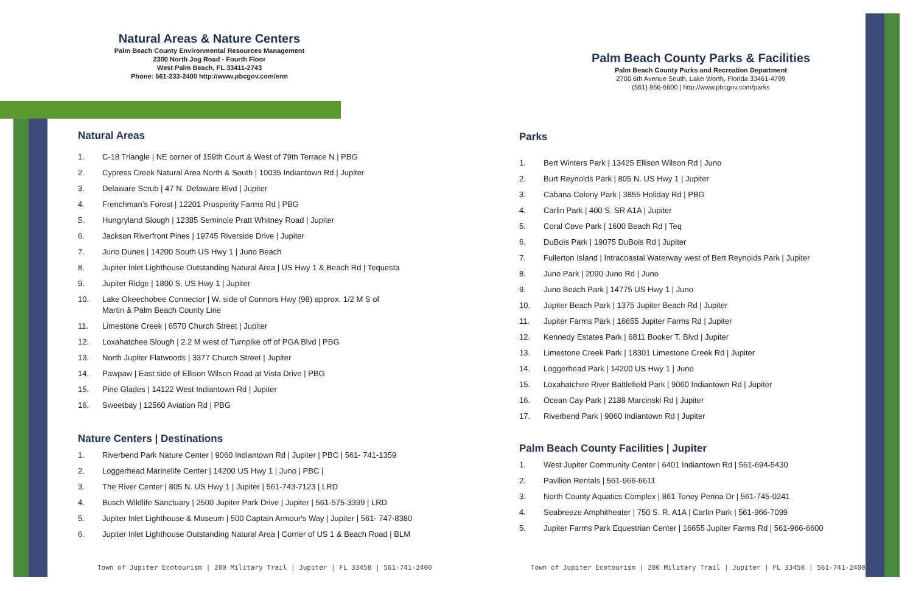Natural Areas & Nature Centers
Palm Beach County Environmental Resources Management
2300 North Jog Road - Fourth Floor
West Palm Beach, FL 33411-2743
Phone: 561-233-2400 http://www.pbcgov.com/erm
Natural Areas
1. C-18 Triangle | NE corner of 159th Court & West of 79th Terrace N | PBG
2. Cypress Creek Natural Area North & South | 10035 Indiantown Rd | Jupiter
3. Delaware Scrub | 47 N. Delaware Blvd | Jupiter
4. Frenchman’s Forest | 12201 Prosperity Farms Rd | PBG
5. Hungryland Slough | 12385 Seminole Pratt Whitney Road | Jupiter
6. Jackson Riverfront Pines | 19745 Riverside Drive | Jupiter
7. Juno Dunes | 14200 South US Hwy 1 | Juno Beach
8. Jupiter Inlet Lighthouse Outstanding Natural Area | US Hwy 1 & Beach Rd | Tequesta
9. Jupiter Ridge | 1800 S. US Hwy 1 | Jupiter
10. Lake Okeechobee Connector | W. side of Connors Hwy (98) approx. 1/2 M S of
Martin & Palm Beach County Line
11. Limestone Creek | 6570 Church Street | Jupiter
12. Loxahatchee Slough | 2.2 M west of Turnpike off of PGA Blvd | PBG
13. North Jupiter Flatwoods | 3377 Church Street | Jupiter
14. Pawpaw | East side of Ellison Wilson Road at Vista Drive | PBG
15. Pine Glades | 14122 West Indiantown Rd | Jupiter
16. Sweetbay | 12560 Aviation Rd | PBG
Nature Centers | Destinations
1. Riverbend Park Nature Center | 9060 Indiantown Rd | Jupiter | PBC | 561- 741-1359
2. Loggerhead Marinelife Center | 14200 US Hwy 1 | Juno | PBC |
3. The River Center | 805 N. US Hwy 1 | Jupiter | 561-743-7123 | LRD
4. Busch Wildlife Sanctuary | 2500 Jupiter Park Drive | Jupiter | 561-575-3399 | LRD
5. Jupiter Inlet Lighthouse & Museum | 500 Captain Armour's Way | Jupiter | 561- 747-8380
6. Jupiter Inlet Lighthouse Outstanding Natural Area | Corner of US 1 & Beach Road | BLM
Town of Jupiter Ecotourism | 200 Military Trail | Jupiter | FL 33458 | 561-741-2400
Palm Beach County Parks & Facilities
Palm Beach County Parks and Recreation Department
2700 6th Avenue South, Lake Worth, Florida 33461-4799
(561) 966-6600 | http://www.pbcgov.com/parks
Parks
1. Bert Winters Park | 13425 Ellison Wilson Rd | Juno
2. Burt Reynolds Park | 805 N. US Hwy 1 | Jupiter
3. Cabana Colony Park | 3855 Holiday Rd | PBG
4. Carlin Park | 400 S. SR A1A | Jupiter
5. Coral Cove Park | 1600 Beach Rd | Teq
6. DuBois Park | 19075 DuBois Rd | Jupiter
7. Fullerton Island | Intracoastal Waterway west of Bert Reynolds Park | Jupiter
8. Juno Park | 2090 Juno Rd | Juno
9. Juno Beach Park | 14775 US Hwy 1 | Juno
10. Jupiter Beach Park | 1375 Jupiter Beach Rd | Jupiter
11. Jupiter Farms Park | 16655 Jupiter Farms Rd | Jupiter
12. Kennedy Estates Park | 6811 Booker T. Blvd | Jupiter
13. Limestone Creek Park | 18301 Limestone Creek Rd | Jupiter
14. Loggerhead Park | 14200 US Hwy 1 | Juno
15. Loxahatchee River Battlefield Park | 9060 Indiantown Rd | Jupiter
16. Ocean Cay Park | 2188 Marcinski Rd | Jupiter
17. Riverbend Park | 9060 Indiantown Rd | Jupiter
Palm Beach County Facilities | Jupiter
1. West Jupiter Community Center | 6401 Indiantown Rd | 561-694-5430
2. Pavilion Rentals | 561-966-6611
3. North County Aquatics Complex | 861 Toney Penna Dr | 561-745-0241
4. Seabreeze Amphitheater | 750 S. R. A1A | Carlin Park | 561-966-7099
5. Jupiter Farms Park Equestrian Center | 16655 Jupiter Farms Rd | 561-966-6600
Town of Jupiter Ecotourism | 200 Military Trail | Jupiter | FL 33458 | 561-741-2400